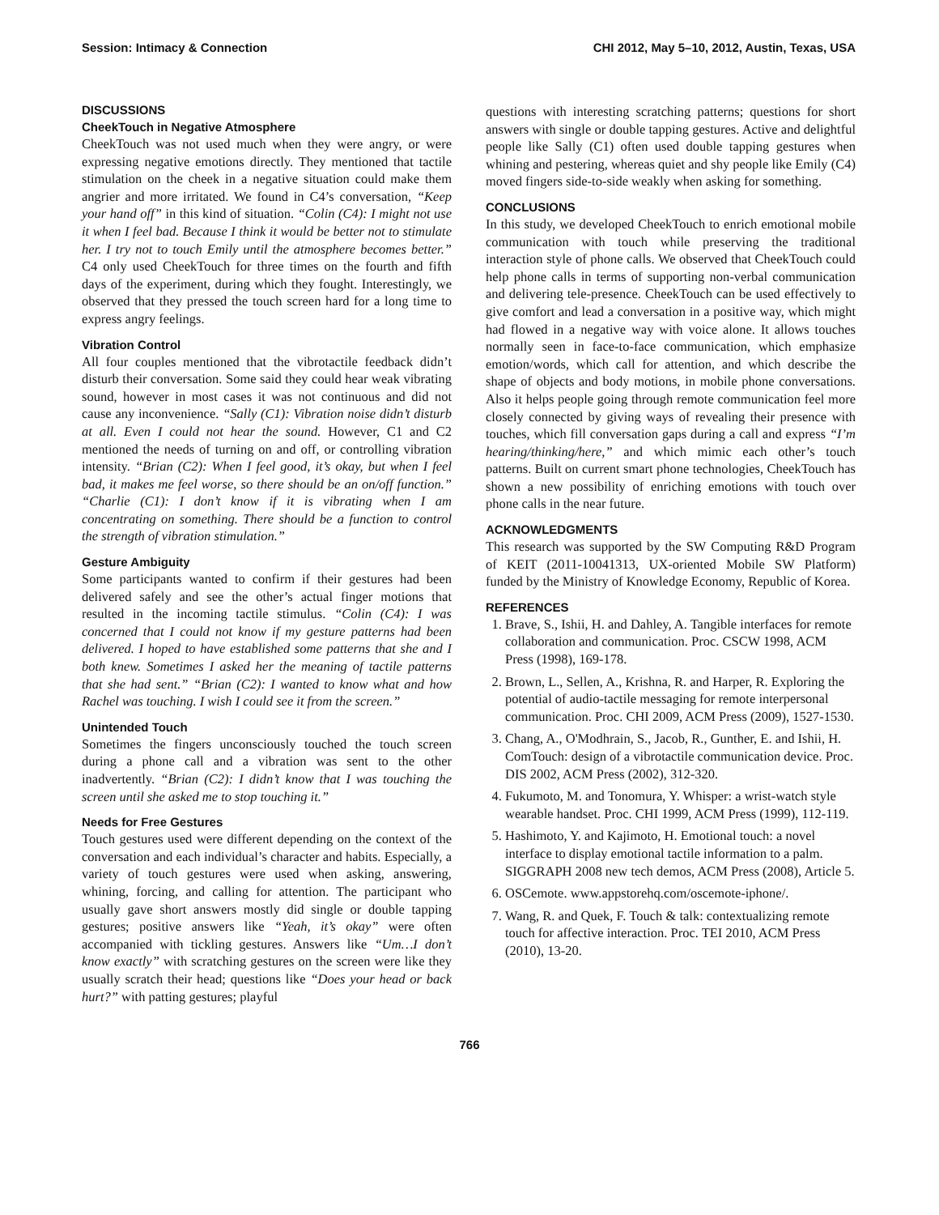Session: Intimacy & Connection CHI 2012, May 5–10, 2012, Austin, Texas, USA
DISCUSSIONS
CheekTouch in Negative Atmosphere
CheekTouch was not used much when they were angry, or were expressing negative emotions directly. They mentioned that tactile stimulation on the cheek in a negative situation could make them angrier and more irritated. We found in C4’s conversation, “Keep your hand off” in this kind of situation. “Colin (C4): I might not use it when I feel bad. Because I think it would be better not to stimulate her. I try not to touch Emily until the atmosphere becomes better.” C4 only used CheekTouch for three times on the fourth and fifth days of the experiment, during which they fought. Interestingly, we observed that they pressed the touch screen hard for a long time to express angry feelings.
Vibration Control
All four couples mentioned that the vibrotactile feedback didn’t disturb their conversation. Some said they could hear weak vibrating sound, however in most cases it was not continuous and did not cause any inconvenience. “Sally (C1): Vibration noise didn’t disturb at all. Even I could not hear the sound. However, C1 and C2 mentioned the needs of turning on and off, or controlling vibration intensity. “Brian (C2): When I feel good, it’s okay, but when I feel bad, it makes me feel worse, so there should be an on/off function.” “Charlie (C1): I don’t know if it is vibrating when I am concentrating on something. There should be a function to control the strength of vibration stimulation.”
Gesture Ambiguity
Some participants wanted to confirm if their gestures had been delivered safely and see the other’s actual finger motions that resulted in the incoming tactile stimulus. “Colin (C4): I was concerned that I could not know if my gesture patterns had been delivered. I hoped to have established some patterns that she and I both knew. Sometimes I asked her the meaning of tactile patterns that she had sent.” “Brian (C2): I wanted to know what and how Rachel was touching. I wish I could see it from the screen.”
Unintended Touch
Sometimes the fingers unconsciously touched the touch screen during a phone call and a vibration was sent to the other inadvertently. “Brian (C2): I didn’t know that I was touching the screen until she asked me to stop touching it.”
Needs for Free Gestures
Touch gestures used were different depending on the context of the conversation and each individual’s character and habits. Especially, a variety of touch gestures were used when asking, answering, whining, forcing, and calling for attention. The participant who usually gave short answers mostly did single or double tapping gestures; positive answers like “Yeah, it’s okay” were often accompanied with tickling gestures. Answers like “Um…I don’t know exactly” with scratching gestures on the screen were like they usually scratch their head; questions like “Does your head or back hurt?” with patting gestures; playful
questions with interesting scratching patterns; questions for short answers with single or double tapping gestures. Active and delightful people like Sally (C1) often used double tapping gestures when whining and pestering, whereas quiet and shy people like Emily (C4) moved fingers side-to-side weakly when asking for something.
CONCLUSIONS
In this study, we developed CheekTouch to enrich emotional mobile communication with touch while preserving the traditional interaction style of phone calls. We observed that CheekTouch could help phone calls in terms of supporting non-verbal communication and delivering tele-presence. CheekTouch can be used effectively to give comfort and lead a conversation in a positive way, which might had flowed in a negative way with voice alone. It allows touches normally seen in face-to-face communication, which emphasize emotion/words, which call for attention, and which describe the shape of objects and body motions, in mobile phone conversations. Also it helps people going through remote communication feel more closely connected by giving ways of revealing their presence with touches, which fill conversation gaps during a call and express “I’m hearing/thinking/here,” and which mimic each other’s touch patterns. Built on current smart phone technologies, CheekTouch has shown a new possibility of enriching emotions with touch over phone calls in the near future.
ACKNOWLEDGMENTS
This research was supported by the SW Computing R&D Program of KEIT (2011-10041313, UX-oriented Mobile SW Platform) funded by the Ministry of Knowledge Economy, Republic of Korea.
REFERENCES
1. Brave, S., Ishii, H. and Dahley, A. Tangible interfaces for remote collaboration and communication. Proc. CSCW 1998, ACM Press (1998), 169-178.
2. Brown, L., Sellen, A., Krishna, R. and Harper, R. Exploring the potential of audio-tactile messaging for remote interpersonal communication. Proc. CHI 2009, ACM Press (2009), 1527-1530.
3. Chang, A., O'Modhrain, S., Jacob, R., Gunther, E. and Ishii, H. ComTouch: design of a vibrotactile communication device. Proc. DIS 2002, ACM Press (2002), 312-320.
4. Fukumoto, M. and Tonomura, Y. Whisper: a wrist-watch style wearable handset. Proc. CHI 1999, ACM Press (1999), 112-119.
5. Hashimoto, Y. and Kajimoto, H. Emotional touch: a novel interface to display emotional tactile information to a palm. SIGGRAPH 2008 new tech demos, ACM Press (2008), Article 5.
6. OSCemote. www.appstorehq.com/oscemote-iphone/.
7. Wang, R. and Quek, F. Touch & talk: contextualizing remote touch for affective interaction. Proc. TEI 2010, ACM Press (2010), 13-20.
766